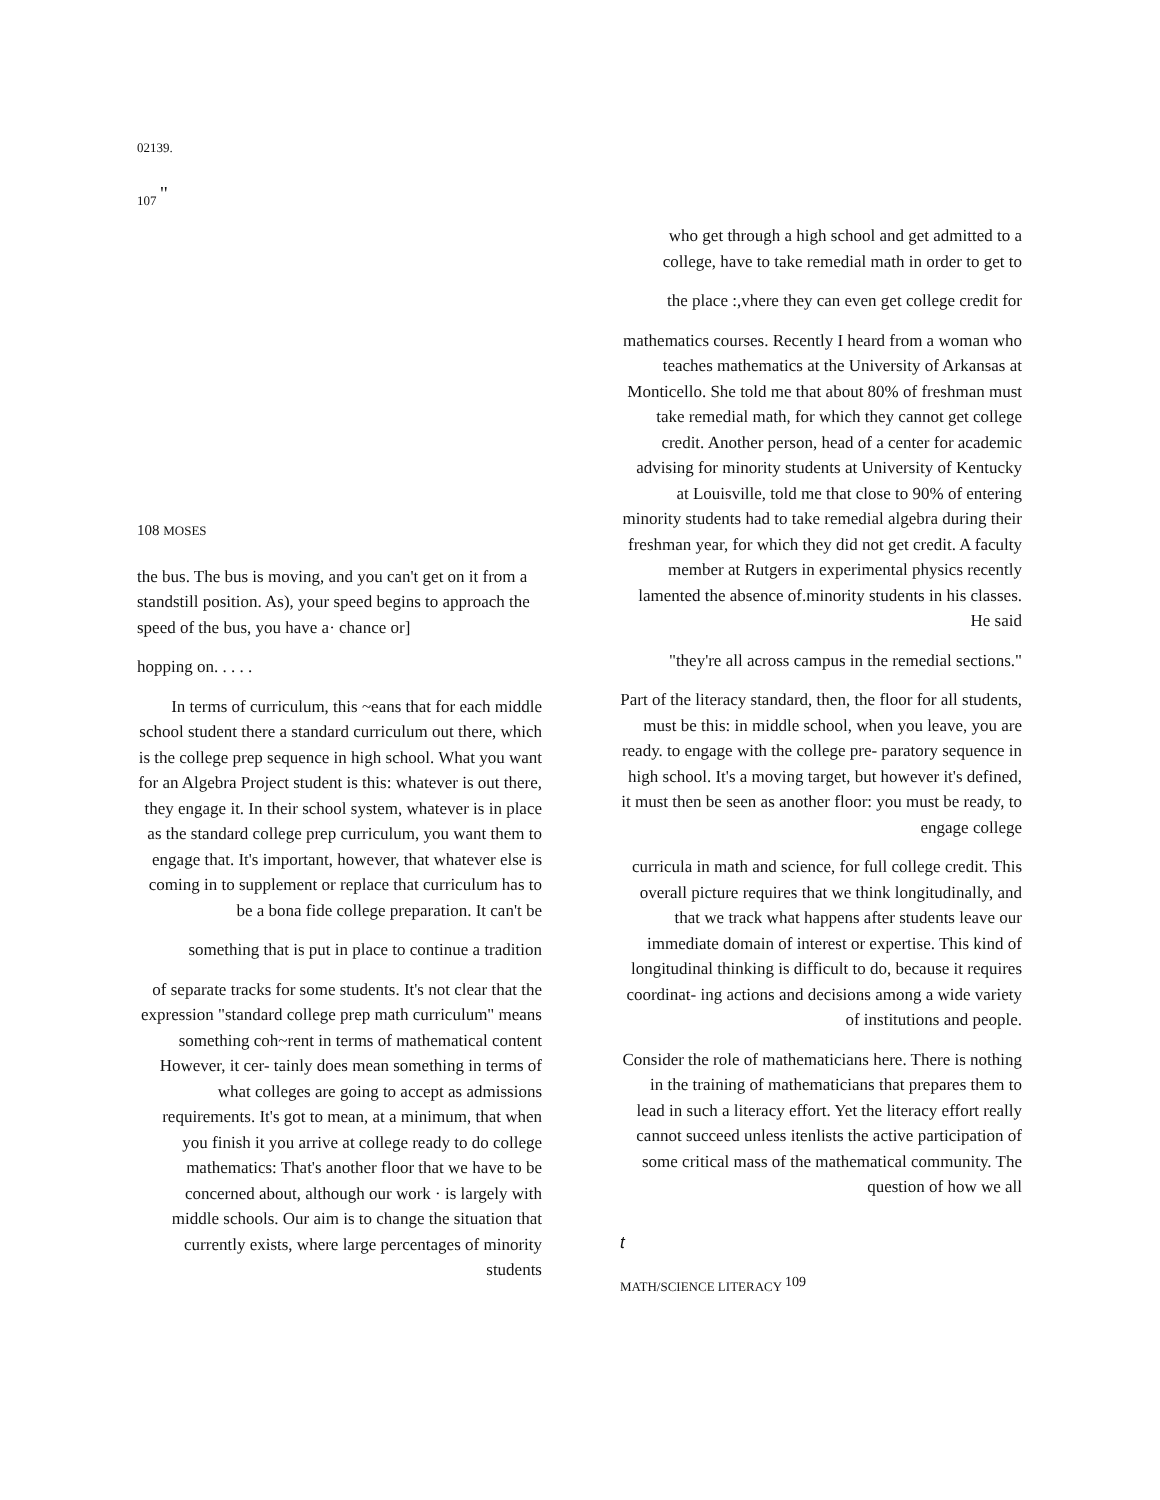02139.
107 <sup>"</sup>
108 MOSES
the bus. The bus is moving, and you can't get on it from a standstill position. As), your speed begins to approach the speed of the bus, you have a· chance or]
hopping on. . . . .
In terms of curriculum, this ~eans that for each middle school student there a standard curriculum out there, which is the college prep sequence in high school. What you want for an Algebra Project student is this: whatever is out there, they engage it. In their school system, whatever is in place as the standard college prep curriculum, you want them to engage that. It's important, however, that whatever else is coming in to supplement or replace that curriculum has to be a bona fide college preparation. It can't be
something that is put in place to continue a tradition
of separate tracks for some students. It's not clear that the expression "standard college prep math curriculum" means something coh~rent in terms of mathematical content However, it cer- tainly does mean something in terms of what colleges are going to accept as admissions requirements. It's got to mean, at a minimum, that when you finish it you arrive at college ready to do college mathematics: That's another floor that we have to be concerned about, although our work · is largely with middle schools. Our aim is to change the situation that currently exists, where large percentages of minority students
who get through a high school and get admitted to a college, have to take remedial math in order to get to
the place :,vhere they can even get college credit for
mathematics courses. Recently I heard from a woman who teaches mathematics at the University of Arkansas at Monticello. She told me that about 80% of freshman must take remedial math, for which they cannot get college credit. Another person, head of a center for academic advising for minority students at University of Kentucky at Louisville, told me that close to 90% of entering minority students had to take remedial algebra during their freshman year, for which they did not get credit. A faculty member at Rutgers in experimental physics recently lamented the absence of.minority students in his classes. He said
"they're all across campus in the remedial sections."
Part of the literacy standard, then, the floor for all students, must be this: in middle school, when you leave, you are ready. to engage with the college pre- paratory sequence in high school. It's a moving target, but however it's defined, it must then be seen as another floor: you must be ready, to engage college
curricula in math and science, for full college credit. This overall picture requires that we think longitudinally, and that we track what happens after students leave our immediate domain of interest or expertise. This kind of longitudinal thinking is difficult to do, because it requires coordinat- ing actions and decisions among a wide variety of institutions and people.
Consider the role of mathematicians here. There is nothing in the training of mathematicians that prepares them to lead in such a literacy effort. Yet the literacy effort really cannot succeed unless itenlists the active participation of some critical mass of the mathematical community. The question of how we all
t
MATH/SCIENCE LITERACY <sup>109</sup>